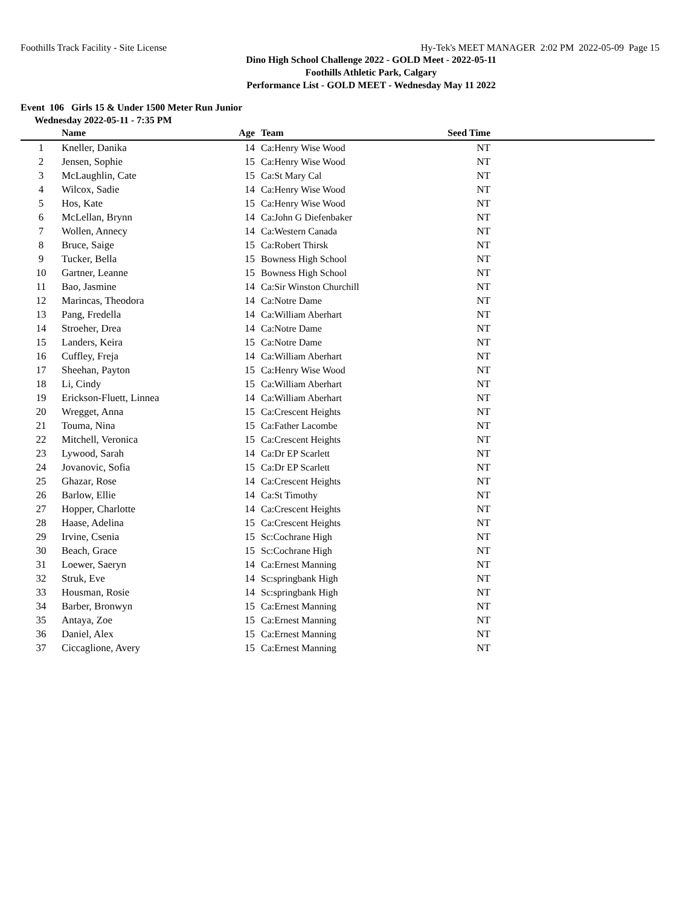Foothills Track Facility - Site License Hy-Tek's MEET MANAGER 2:02 PM 2022-05-09 Page 15
Dino High School Challenge 2022 - GOLD Meet - 2022-05-11
Foothills Athletic Park, Calgary
Performance List - GOLD MEET - Wednesday May 11 2022
Event 106 Girls 15 & Under 1500 Meter Run Junior
Wednesday 2022-05-11 - 7:35 PM
| | Name | Age | Team | Seed Time | |
| --- | --- | --- | --- | --- | --- |
| 1 | Kneller, Danika | 14 | Ca:Henry Wise Wood | NT | |
| 2 | Jensen, Sophie | 15 | Ca:Henry Wise Wood | NT | |
| 3 | McLaughlin, Cate | 15 | Ca:St Mary Cal | NT | |
| 4 | Wilcox, Sadie | 14 | Ca:Henry Wise Wood | NT | |
| 5 | Hos, Kate | 15 | Ca:Henry Wise Wood | NT | |
| 6 | McLellan, Brynn | 14 | Ca:John G Diefenbaker | NT | |
| 7 | Wollen, Annecy | 14 | Ca:Western Canada | NT | |
| 8 | Bruce, Saige | 15 | Ca:Robert Thirsk | NT | |
| 9 | Tucker, Bella | 15 | Bowness High School | NT | |
| 10 | Gartner, Leanne | 15 | Bowness High School | NT | |
| 11 | Bao, Jasmine | 14 | Ca:Sir Winston Churchill | NT | |
| 12 | Marincas, Theodora | 14 | Ca:Notre Dame | NT | |
| 13 | Pang, Fredella | 14 | Ca:William Aberhart | NT | |
| 14 | Stroeher, Drea | 14 | Ca:Notre Dame | NT | |
| 15 | Landers, Keira | 15 | Ca:Notre Dame | NT | |
| 16 | Cuffley, Freja | 14 | Ca:William Aberhart | NT | |
| 17 | Sheehan, Payton | 15 | Ca:Henry Wise Wood | NT | |
| 18 | Li, Cindy | 15 | Ca:William Aberhart | NT | |
| 19 | Erickson-Fluett, Linnea | 14 | Ca:William Aberhart | NT | |
| 20 | Wregget, Anna | 15 | Ca:Crescent Heights | NT | |
| 21 | Touma, Nina | 15 | Ca:Father Lacombe | NT | |
| 22 | Mitchell, Veronica | 15 | Ca:Crescent Heights | NT | |
| 23 | Lywood, Sarah | 14 | Ca:Dr EP Scarlett | NT | |
| 24 | Jovanovic, Sofia | 15 | Ca:Dr EP Scarlett | NT | |
| 25 | Ghazar, Rose | 14 | Ca:Crescent Heights | NT | |
| 26 | Barlow, Ellie | 14 | Ca:St Timothy | NT | |
| 27 | Hopper, Charlotte | 14 | Ca:Crescent Heights | NT | |
| 28 | Haase, Adelina | 15 | Ca:Crescent Heights | NT | |
| 29 | Irvine, Csenia | 15 | Sc:Cochrane High | NT | |
| 30 | Beach, Grace | 15 | Sc:Cochrane High | NT | |
| 31 | Loewer, Saeryn | 14 | Ca:Ernest Manning | NT | |
| 32 | Struk, Eve | 14 | Sc:springbank High | NT | |
| 33 | Housman, Rosie | 14 | Sc:springbank High | NT | |
| 34 | Barber, Bronwyn | 15 | Ca:Ernest Manning | NT | |
| 35 | Antaya, Zoe | 15 | Ca:Ernest Manning | NT | |
| 36 | Daniel, Alex | 15 | Ca:Ernest Manning | NT | |
| 37 | Ciccaglione, Avery | 15 | Ca:Ernest Manning | NT | |